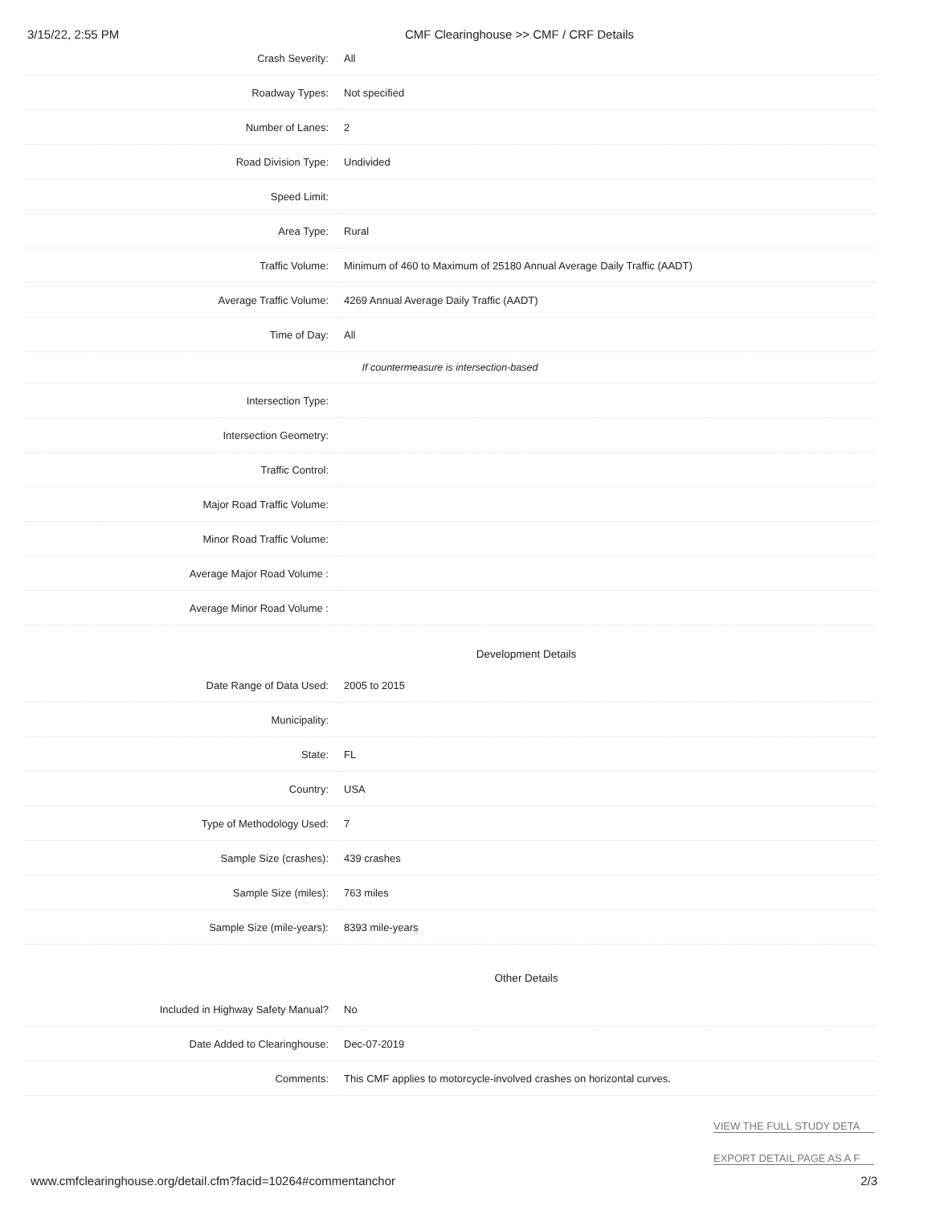3/15/22, 2:55 PM CMF Clearinghouse >> CMF / CRF Details
| Crash Severity: | All |
| Roadway Types: | Not specified |
| Number of Lanes: | 2 |
| Road Division Type: | Undivided |
| Speed Limit: | |
| Area Type: | Rural |
| Traffic Volume: | Minimum of 460 to Maximum of 25180 Annual Average Daily Traffic (AADT) |
| Average Traffic Volume: | 4269 Annual Average Daily Traffic (AADT) |
| Time of Day: | All |
| If countermeasure is intersection-based | |
| Intersection Type: | |
| Intersection Geometry: | |
| Traffic Control: | |
| Major Road Traffic Volume: | |
| Minor Road Traffic Volume: | |
| Average Major Road Volume : | |
| Average Minor Road Volume : | |
Development Details
| Date Range of Data Used: | 2005 to 2015 |
| Municipality: | |
| State: | FL |
| Country: | USA |
| Type of Methodology Used: | 7 |
| Sample Size (crashes): | 439 crashes |
| Sample Size (miles): | 763 miles |
| Sample Size (mile-years): | 8393 mile-years |
Other Details
| Included in Highway Safety Manual? | No |
| Date Added to Clearinghouse: | Dec-07-2019 |
| Comments: | This CMF applies to motorcycle-involved crashes on horizontal curves. |
VIEW THE FULL STUDY DETA
EXPORT DETAIL PAGE AS A F
www.cmfclearinghouse.org/detail.cfm?facid=10264#commentanchor 2/3